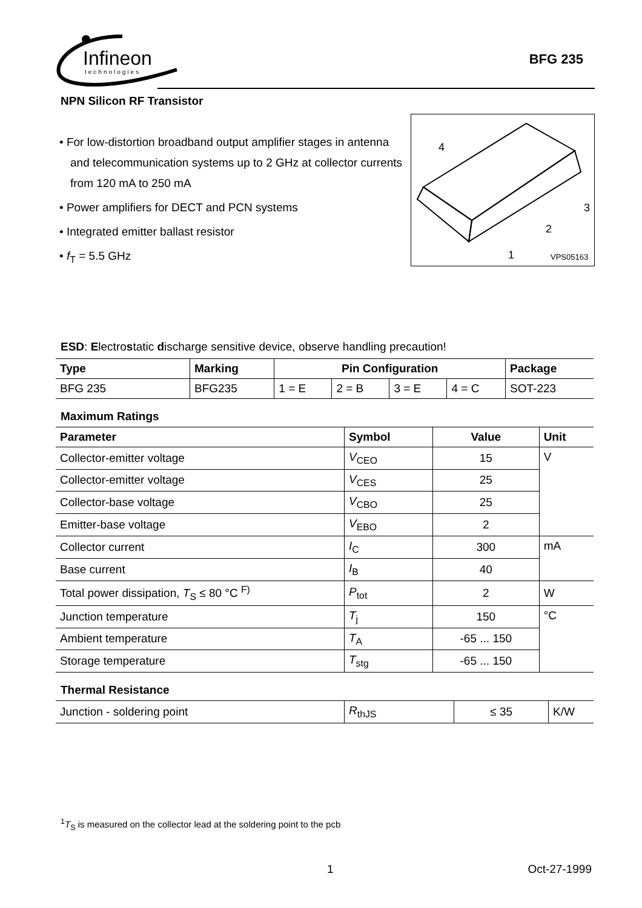Infineon
technologies
BFG 235
NPN Silicon RF Transistor
• For low-distortion broadband output amplifier stages in antenna and telecommunication systems up to 2 GHz at collector currents from 120 mA to 250 mA
• Power amplifiers for DECT and PCN systems
• Integrated emitter ballast resistor
• f<sub>T</sub> = 5.5 GHz
4
3
2
1
VPS05163
ESD: Electrostatic discharge sensitive device, observe handling precaution!
| Type | Marking | Pin Configuration | | | | Package |
| --- | --- | --- | --- | --- | --- | --- |
| BFG 235 | BFG235 | 1 = E | 2 = B | 3 = E | 4 = C | SOT-223 |
Maximum Ratings
| Parameter | Symbol | Value | Unit |
| --- | --- | --- | --- |
| Collector-emitter voltage | V<sub>CEO</sub> | 15 | V |
| Collector-emitter voltage | V<sub>CES</sub> | 25 | |
| Collector-base voltage | V<sub>CBO</sub> | 25 | |
| Emitter-base voltage | V<sub>EBO</sub> | 2 | |
| Collector current | I<sub>C</sub> | 300 | mA |
| Base current | I<sub>B</sub> | 40 | |
| Total power dissipation, T<sub>S</sub> ≤ 80 °C <sup>F)</sup> | P<sub>tot</sub> | 2 | W |
| Junction temperature | T<sub>j</sub> | 150 | °C |
| Ambient temperature | T<sub>A</sub> | -65 ... 150 | |
| Storage temperature | T<sub>stg</sub> | -65 ... 150 | |
Thermal Resistance
| Junction - soldering point | R<sub>thJS</sub> | ≤ 35 | K/W |
<sup>1</sup> T<sub>S</sub> is measured on the collector lead at the soldering point to the pcb
1 Oct-27-1999